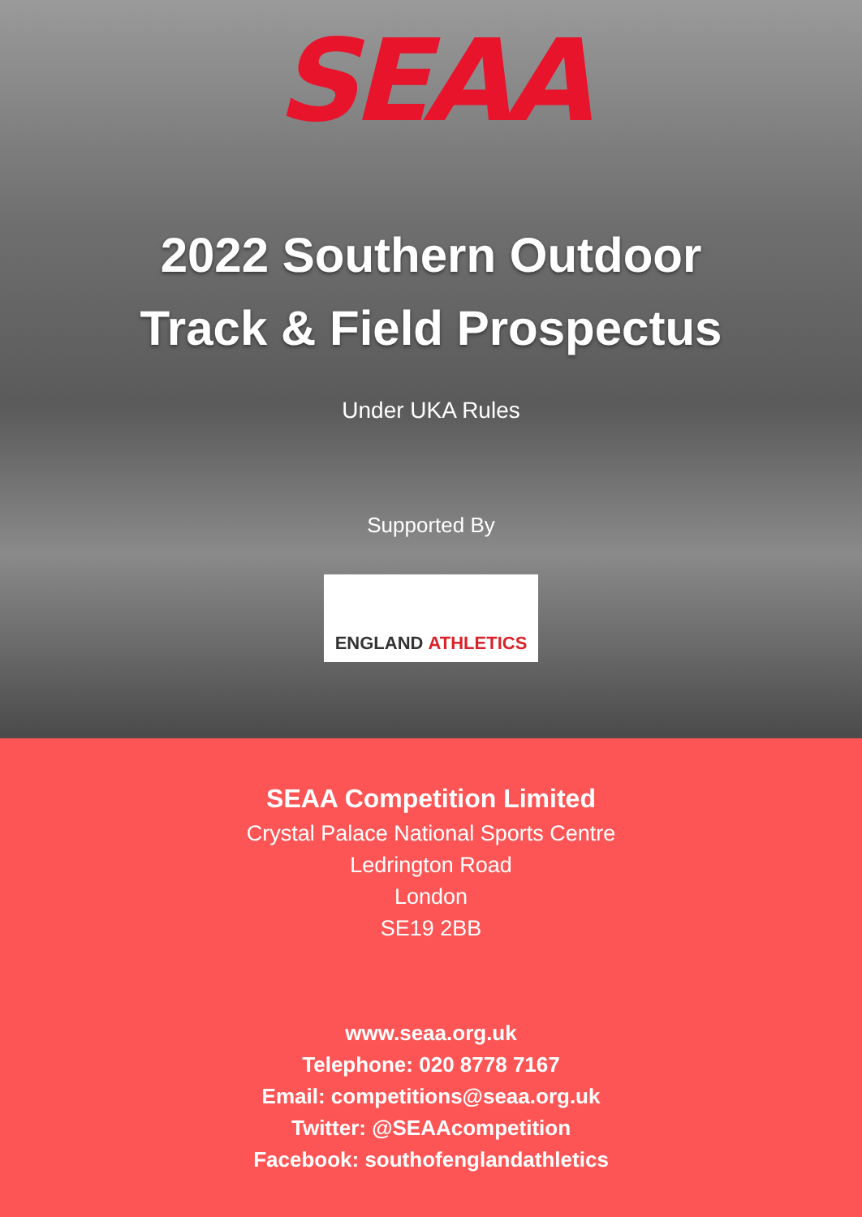SEAA
2022 Southern Outdoor
Track & Field Prospectus
Under UKA Rules
Supported By
ENGLAND ATHLETICS
SEAA Competition Limited
Crystal Palace National Sports Centre
Ledrington Road
London
SE19 2BB
www.seaa.org.uk
Telephone: 020 8778 7167
Email: competitions@seaa.org.uk
Twitter: @SEAAcompetition
Facebook: southofenglandathletics